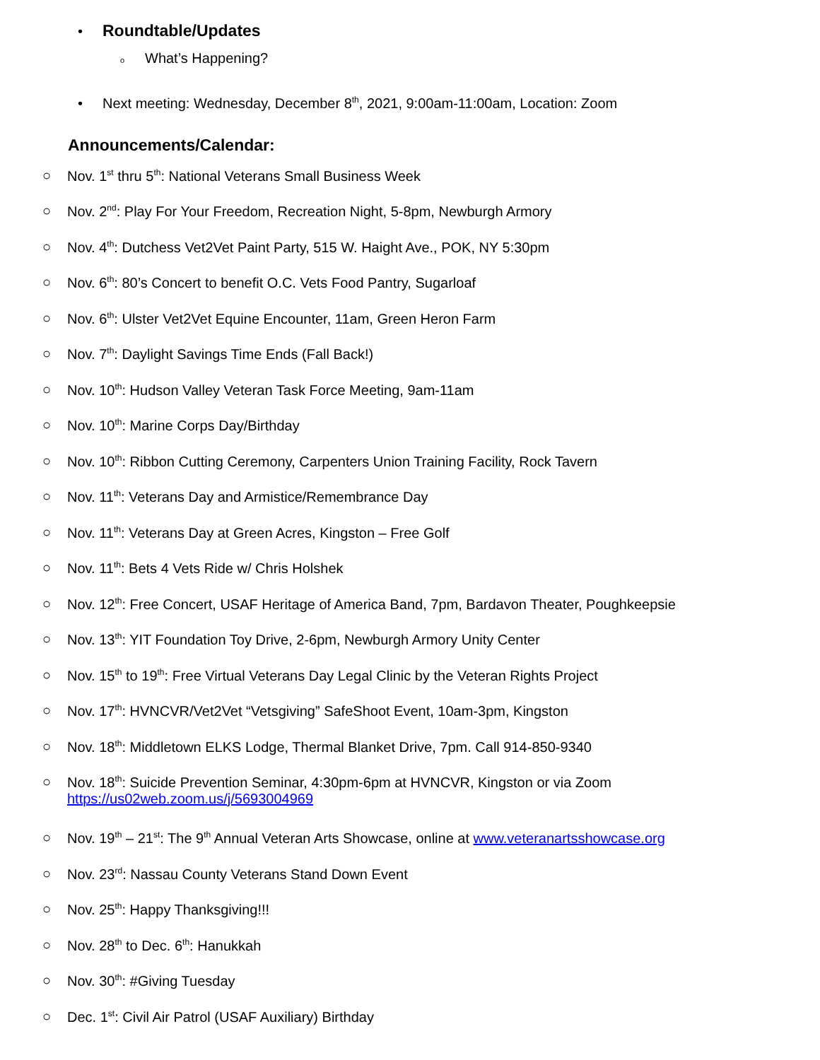• Roundtable/Updates
o What’s Happening?
• Next meeting: Wednesday, December 8<sup>th</sup>, 2021, 9:00am-11:00am, Location: Zoom
Announcements/Calendar:
○ Nov. 1<sup>st</sup> thru 5<sup>th</sup>: National Veterans Small Business Week
○ Nov. 2<sup>nd</sup>: Play For Your Freedom, Recreation Night, 5-8pm, Newburgh Armory
○ Nov. 4<sup>th</sup>: Dutchess Vet2Vet Paint Party, 515 W. Haight Ave., POK, NY 5:30pm
○ Nov. 6<sup>th</sup>: 80’s Concert to benefit O.C. Vets Food Pantry, Sugarloaf
○ Nov. 6<sup>th</sup>: Ulster Vet2Vet Equine Encounter, 11am, Green Heron Farm
○ Nov. 7<sup>th</sup>: Daylight Savings Time Ends (Fall Back!)
○ Nov. 10<sup>th</sup>: Hudson Valley Veteran Task Force Meeting, 9am-11am
○ Nov. 10<sup>th</sup>: Marine Corps Day/Birthday
○ Nov. 10<sup>th</sup>: Ribbon Cutting Ceremony, Carpenters Union Training Facility, Rock Tavern
○ Nov. 11<sup>th</sup>: Veterans Day and Armistice/Remembrance Day
○ Nov. 11<sup>th</sup>: Veterans Day at Green Acres, Kingston – Free Golf
○ Nov. 11<sup>th</sup>: Bets 4 Vets Ride w/ Chris Holshek
○ Nov. 12<sup>th</sup>: Free Concert, USAF Heritage of America Band, 7pm, Bardavon Theater, Poughkeepsie
○ Nov. 13<sup>th</sup>: YIT Foundation Toy Drive, 2-6pm, Newburgh Armory Unity Center
○ Nov. 15<sup>th</sup> to 19<sup>th</sup>: Free Virtual Veterans Day Legal Clinic by the Veteran Rights Project
○ Nov. 17<sup>th</sup>: HVNCVR/Vet2Vet “Vetsgiving” SafeShoot Event, 10am-3pm, Kingston
○ Nov. 18<sup>th</sup>: Middletown ELKS Lodge, Thermal Blanket Drive, 7pm. Call 914-850-9340
○ Nov. 18<sup>th</sup>: Suicide Prevention Seminar, 4:30pm-6pm at HVNCVR, Kingston or via Zoom
https://us02web.zoom.us/j/5693004969
○ Nov. 19<sup>th</sup> – 21<sup>st</sup>: The 9<sup>th</sup> Annual Veteran Arts Showcase, online at www.veteranartsshowcase.org
○ Nov. 23<sup>rd</sup>: Nassau County Veterans Stand Down Event
○ Nov. 25<sup>th</sup>: Happy Thanksgiving!!!
○ Nov. 28<sup>th</sup> to Dec. 6<sup>th</sup>: Hanukkah
○ Nov. 30<sup>th</sup>: #Giving Tuesday
○ Dec. 1<sup>st</sup>: Civil Air Patrol (USAF Auxiliary) Birthday